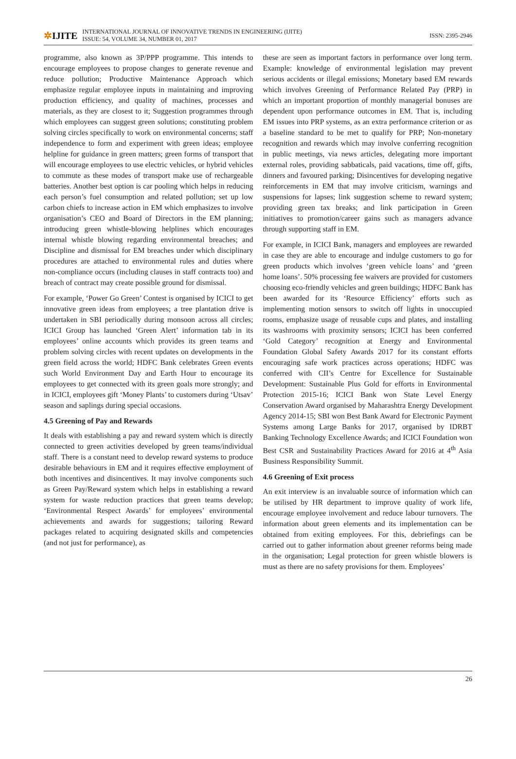✲IJITE
INTERNATIONAL JOURNAL OF INNOVATIVE TRENDS IN ENGINEERING (IJITE)
ISSUE: 54, VOLUME 34, NUMBER 01, 2017
ISSN: 2395-2946
programme, also known as 3P/PPP programme. This intends to encourage employees to propose changes to generate revenue and reduce pollution; Productive Maintenance Approach which emphasize regular employee inputs in maintaining and improving production efficiency, and quality of machines, processes and materials, as they are closest to it; Suggestion programmes through which employees can suggest green solutions; constituting problem solving circles specifically to work on environmental concerns; staff independence to form and experiment with green ideas; employee helpline for guidance in green matters; green forms of transport that will encourage employees to use electric vehicles, or hybrid vehicles to commute as these modes of transport make use of rechargeable batteries. Another best option is car pooling which helps in reducing each person’s fuel consumption and related pollution; set up low carbon chiefs to increase action in EM which emphasizes to involve organisation’s CEO and Board of Directors in the EM planning; introducing green whistle-blowing helplines which encourages internal whistle blowing regarding environmental breaches; and Discipline and dismissal for EM breaches under which disciplinary procedures are attached to environmental rules and duties where non-compliance occurs (including clauses in staff contracts too) and breach of contract may create possible ground for dismissal.
For example, ‘Power Go Green’ Contest is organised by ICICI to get innovative green ideas from employees; a tree plantation drive is undertaken in SBI periodically during monsoon across all circles; ICICI Group has launched ‘Green Alert’ information tab in its employees’ online accounts which provides its green teams and problem solving circles with recent updates on developments in the green field across the world; HDFC Bank celebrates Green events such World Environment Day and Earth Hour to encourage its employees to get connected with its green goals more strongly; and in ICICI, employees gift ‘Money Plants’ to customers during ‘Utsav’ season and saplings during special occasions.
4.5 Greening of Pay and Rewards
It deals with establishing a pay and reward system which is directly connected to green activities developed by green teams/individual staff. There is a constant need to develop reward systems to produce desirable behaviours in EM and it requires effective employment of both incentives and disincentives. It may involve components such as Green Pay/Reward system which helps in establishing a reward system for waste reduction practices that green teams develop; ‘Environmental Respect Awards’ for employees’ environmental achievements and awards for suggestions; tailoring Reward packages related to acquiring designated skills and competencies (and not just for performance), as
these are seen as important factors in performance over long term. Example: knowledge of environmental legislation may prevent serious accidents or illegal emissions; Monetary based EM rewards which involves Greening of Performance Related Pay (PRP) in which an important proportion of monthly managerial bonuses are dependent upon performance outcomes in EM. That is, including EM issues into PRP systems, as an extra performance criterion or as a baseline standard to be met to qualify for PRP; Non-monetary recognition and rewards which may involve conferring recognition in public meetings, via news articles, delegating more important external roles, providing sabbaticals, paid vacations, time off, gifts, dinners and favoured parking; Disincentives for developing negative reinforcements in EM that may involve criticism, warnings and suspensions for lapses; link suggestion scheme to reward system; providing green tax breaks; and link participation in Green initiatives to promotion/career gains such as managers advance through supporting staff in EM.
For example, in ICICI Bank, managers and employees are rewarded in case they are able to encourage and indulge customers to go for green products which involves ‘green vehicle loans’ and ‘green home loans’. 50% processing fee waivers are provided for customers choosing eco-friendly vehicles and green buildings; HDFC Bank has been awarded for its ‘Resource Efficiency’ efforts such as implementing motion sensors to switch off lights in unoccupied rooms, emphasize usage of reusable cups and plates, and installing its washrooms with proximity sensors; ICICI has been conferred ‘Gold Category’ recognition at Energy and Environmental Foundation Global Safety Awards 2017 for its constant efforts encouraging safe work practices across operations; HDFC was conferred with CII’s Centre for Excellence for Sustainable Development: Sustainable Plus Gold for efforts in Environmental Protection 2015-16; ICICI Bank won State Level Energy Conservation Award organised by Maharashtra Energy Development Agency 2014-15; SBI won Best Bank Award for Electronic Payment Systems among Large Banks for 2017, organised by IDRBT Banking Technology Excellence Awards; and ICICI Foundation won Best CSR and Sustainability Practices Award for 2016 at 4<sup>th</sup> Asia Business Responsibility Summit.
4.6 Greening of Exit process
An exit interview is an invaluable source of information which can be utilised by HR department to improve quality of work life, encourage employee involvement and reduce labour turnovers. The information about green elements and its implementation can be obtained from exiting employees. For this, debriefings can be carried out to gather information about greener reforms being made in the organisation; Legal protection for green whistle blowers is must as there are no safety provisions for them. Employees’
26